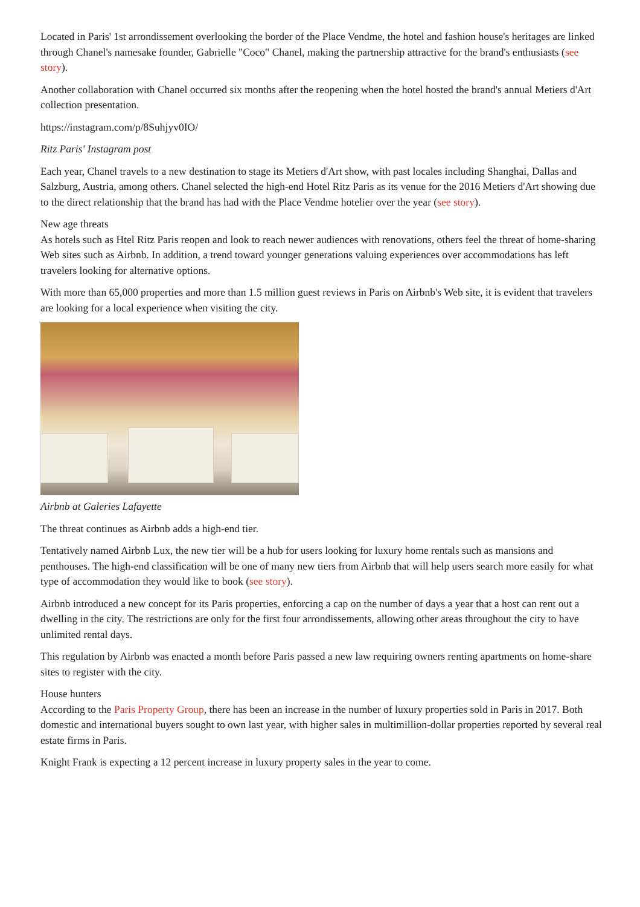Located in Paris' 1st arrondissement overlooking the border of the Place Vendme, the hotel and fashion house's heritages are linked through Chanel's namesake founder, Gabrielle "Coco" Chanel, making the partnership attractive for the brand's enthusiasts (see story).
Another collaboration with Chanel occurred six months after the reopening when the hotel hosted the brand's annual Metiers d'Art collection presentation.
https://instagram.com/p/8Suhjyv0IO/
Ritz Paris' Instagram post
Each year, Chanel travels to a new destination to stage its Metiers d'Art show, with past locales including Shanghai, Dallas and Salzburg, Austria, among others. Chanel selected the high-end Hotel Ritz Paris as its venue for the 2016 Metiers d'Art showing due to the direct relationship that the brand has had with the Place Vendme hotelier over the year (see story).
New age threats
As hotels such as Htel Ritz Paris reopen and look to reach newer audiences with renovations, others feel the threat of home-sharing Web sites such as Airbnb. In addition, a trend toward younger generations valuing experiences over accommodations has left travelers looking for alternative options.
With more than 65,000 properties and more than 1.5 million guest reviews in Paris on Airbnb's Web site, it is evident that travelers are looking for a local experience when visiting the city.
Airbnb at Galeries Lafayette
The threat continues as Airbnb adds a high-end tier.
Tentatively named Airbnb Lux, the new tier will be a hub for users looking for luxury home rentals such as mansions and penthouses. The high-end classification will be one of many new tiers from Airbnb that will help users search more easily for what type of accommodation they would like to book (see story).
Airbnb introduced a new concept for its Paris properties, enforcing a cap on the number of days a year that a host can rent out a dwelling in the city. The restrictions are only for the first four arrondissements, allowing other areas throughout the city to have unlimited rental days.
This regulation by Airbnb was enacted a month before Paris passed a new law requiring owners renting apartments on home-share sites to register with the city.
House hunters
According to the Paris Property Group, there has been an increase in the number of luxury properties sold in Paris in 2017. Both domestic and international buyers sought to own last year, with higher sales in multimillion-dollar properties reported by several real estate firms in Paris.
Knight Frank is expecting a 12 percent increase in luxury property sales in the year to come.